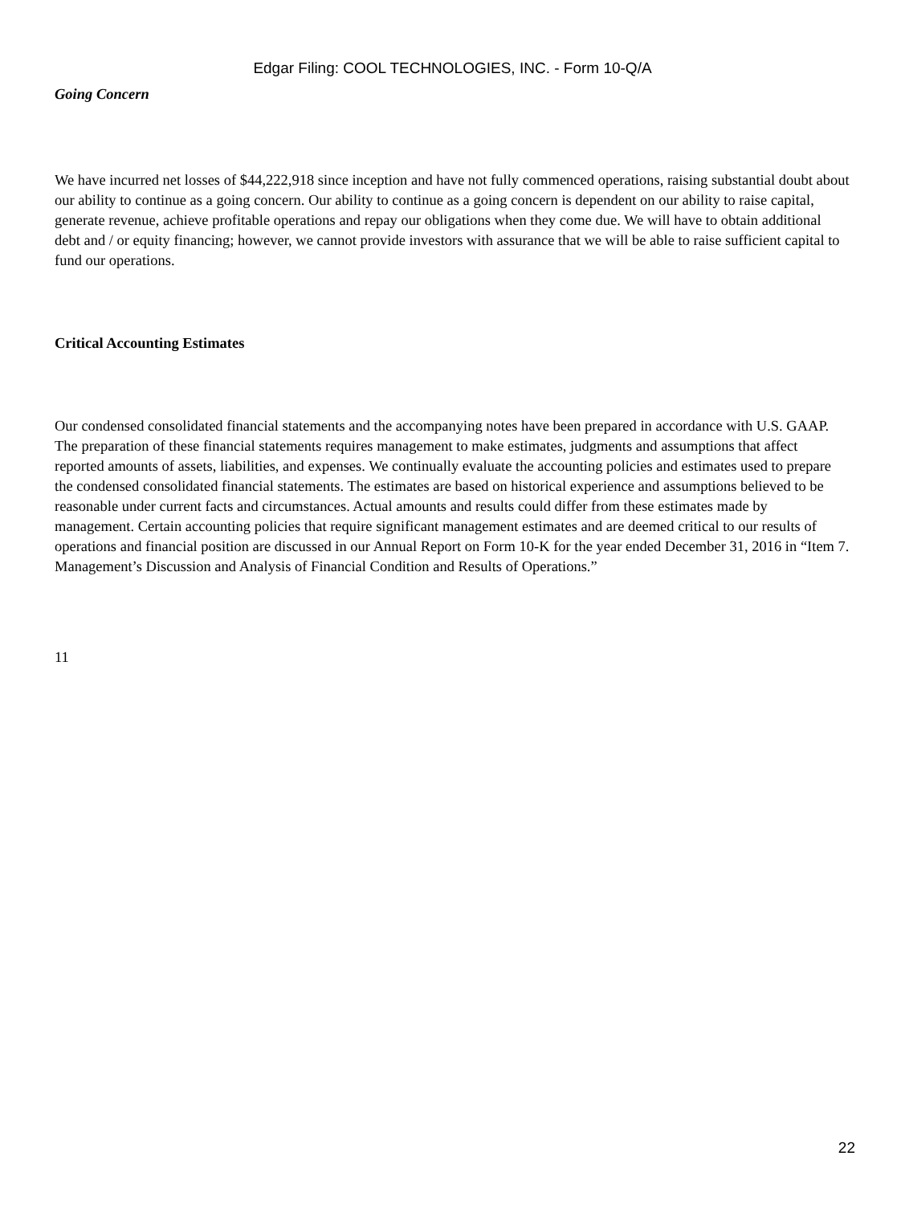Edgar Filing: COOL TECHNOLOGIES, INC. - Form 10-Q/A
Going Concern
We have incurred net losses of $44,222,918 since inception and have not fully commenced operations, raising substantial doubt about our ability to continue as a going concern. Our ability to continue as a going concern is dependent on our ability to raise capital, generate revenue, achieve profitable operations and repay our obligations when they come due. We will have to obtain additional debt and / or equity financing; however, we cannot provide investors with assurance that we will be able to raise sufficient capital to fund our operations.
Critical Accounting Estimates
Our condensed consolidated financial statements and the accompanying notes have been prepared in accordance with U.S. GAAP. The preparation of these financial statements requires management to make estimates, judgments and assumptions that affect reported amounts of assets, liabilities, and expenses. We continually evaluate the accounting policies and estimates used to prepare the condensed consolidated financial statements. The estimates are based on historical experience and assumptions believed to be reasonable under current facts and circumstances. Actual amounts and results could differ from these estimates made by management. Certain accounting policies that require significant management estimates and are deemed critical to our results of operations and financial position are discussed in our Annual Report on Form 10-K for the year ended December 31, 2016 in “Item 7. Management’s Discussion and Analysis of Financial Condition and Results of Operations.”
11
22